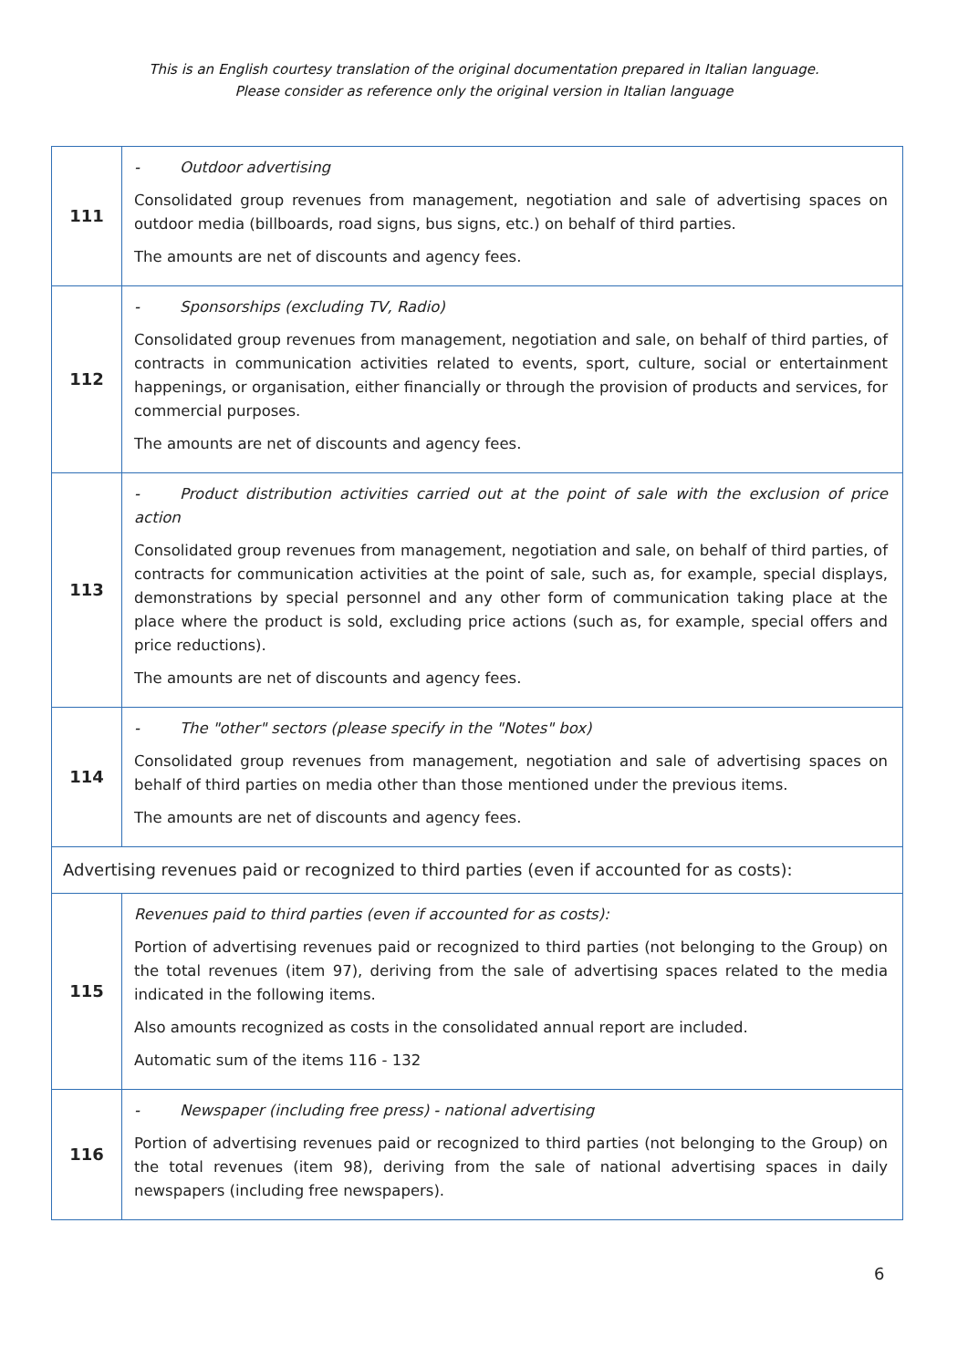This is an English courtesy translation of the original documentation prepared in Italian language.
Please consider as reference only the original version in Italian language
| 111 | - Outdoor advertising Consolidated group revenues from management, negotiation and sale of advertising spaces on outdoor media (billboards, road signs, bus signs, etc.) on behalf of third parties. The amounts are net of discounts and agency fees. |
| 112 | - Sponsorships (excluding TV, Radio) Consolidated group revenues from management, negotiation and sale, on behalf of third parties, of contracts in communication activities related to events, sport, culture, social or entertainment happenings, or organisation, either financially or through the provision of products and services, for commercial purposes. The amounts are net of discounts and agency fees. |
| 113 | - Product distribution activities carried out at the point of sale with the exclusion of price action Consolidated group revenues from management, negotiation and sale, on behalf of third parties, of contracts for communication activities at the point of sale, such as, for example, special displays, demonstrations by special personnel and any other form of communication taking place at the place where the product is sold, excluding price actions (such as, for example, special offers and price reductions). The amounts are net of discounts and agency fees. |
| 114 | - The "other" sectors (please specify in the "Notes" box) Consolidated group revenues from management, negotiation and sale of advertising spaces on behalf of third parties on media other than those mentioned under the previous items. The amounts are net of discounts and agency fees. |
| Advertising revenues paid or recognized to third parties (even if accounted for as costs): | |
| 115 | Revenues paid to third parties (even if accounted for as costs): Portion of advertising revenues paid or recognized to third parties (not belonging to the Group) on the total revenues (item 97), deriving from the sale of advertising spaces related to the media indicated in the following items. Also amounts recognized as costs in the consolidated annual report are included. Automatic sum of the items 116 - 132 |
| 116 | - Newspaper (including free press) - national advertising Portion of advertising revenues paid or recognized to third parties (not belonging to the Group) on the total revenues (item 98), deriving from the sale of national advertising spaces in daily newspapers (including free newspapers). |
6